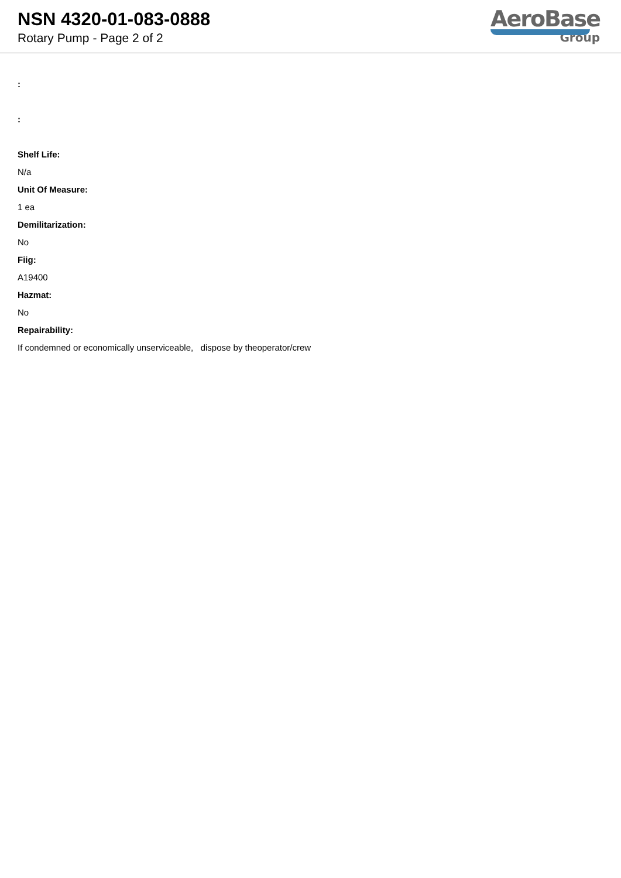NSN 4320-01-083-0888
Rotary Pump - Page 2 of 2
AeroBase
Group
:
:
Shelf Life:
N/a
Unit Of Measure:
1 ea
Demilitarization:
No
Fiig:
A19400
Hazmat:
No
Repairability:
If condemned or economically unserviceable, dispose by theoperator/crew